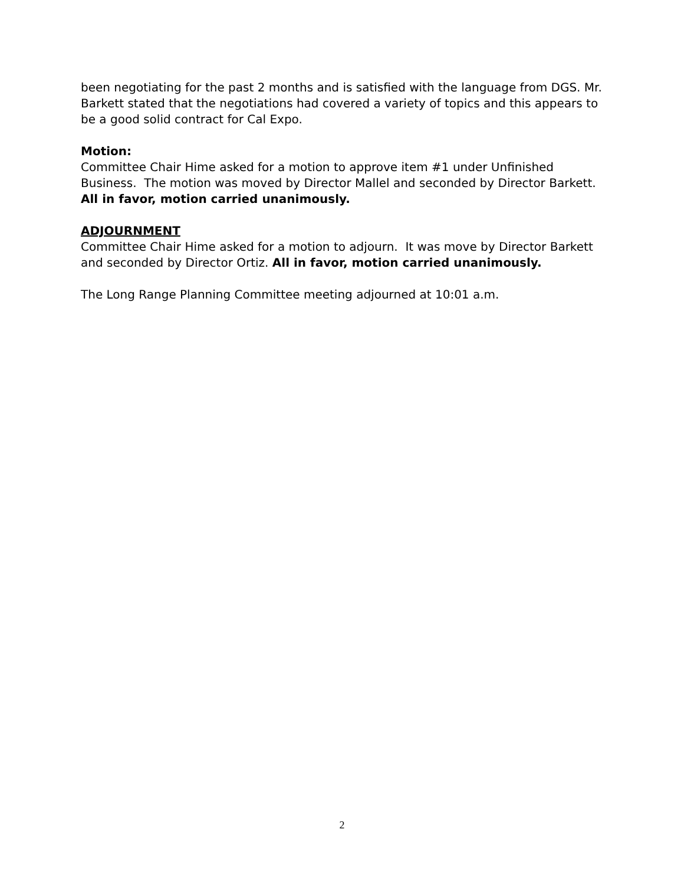been negotiating for the past 2 months and is satisfied with the language from DGS. Mr. Barkett stated that the negotiations had covered a variety of topics and this appears to be a good solid contract for Cal Expo.
Motion:
Committee Chair Hime asked for a motion to approve item #1 under Unfinished Business. The motion was moved by Director Mallel and seconded by Director Barkett. All in favor, motion carried unanimously.
ADJOURNMENT
Committee Chair Hime asked for a motion to adjourn. It was move by Director Barkett and seconded by Director Ortiz. All in favor, motion carried unanimously.
The Long Range Planning Committee meeting adjourned at 10:01 a.m.
2